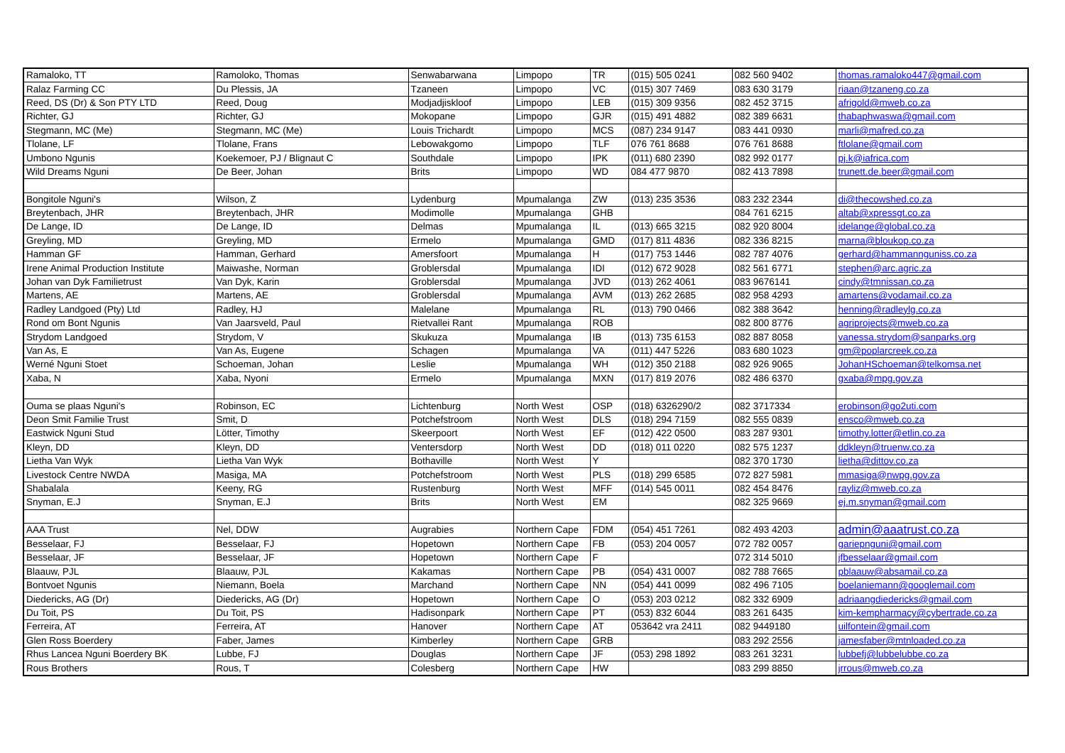| Ramaloko, TT | Ramoloko, Thomas | Senwabarwana | Limpopo | TR | (015) 505 0241 | 082 560 9402 | thomas.ramaloko447@gmail.com |
| Ralaz Farming CC | Du Plessis, JA | Tzaneen | Limpopo | VC | (015) 307 7469 | 083 630 3179 | riaan@tzaneng.co.za |
| Reed, DS (Dr) & Son PTY LTD | Reed, Doug | Modjadjiskloof | Limpopo | LEB | (015) 309 9356 | 082 452 3715 | afrigold@mweb.co.za |
| Richter, GJ | Richter, GJ | Mokopane | Limpopo | GJR | (015) 491 4882 | 082 389 6631 | thabaphwaswa@gmail.com |
| Stegmann, MC (Me) | Stegmann, MC (Me) | Louis Trichardt | Limpopo | MCS | (087) 234 9147 | 083 441 0930 | marli@mafred.co.za |
| Tlolane, LF | Tlolane, Frans | Lebowakgomo | Limpopo | TLF | 076 761 8688 | 076 761 8688 | ftlolane@gmail.com |
| Umbono Ngunis | Koekemoer, PJ / Blignaut C | Southdale | Limpopo | IPK | (011) 680 2390 | 082 992 0177 | pj.k@iafrica.com |
| Wild Dreams Nguni | De Beer, Johan | Brits | Limpopo | WD | 084 477 9870 | 082 413 7898 | trunett.de.beer@gmail.com |
| Bongitole Nguni's | Wilson, Z | Lydenburg | Mpumalanga | ZW | (013) 235 3536 | 083 232 2344 | di@thecowshed.co.za |
| Breytenbach, JHR | Breytenbach, JHR | Modimolle | Mpumalanga | GHB | | 084 761 6215 | altab@xpressgt.co.za |
| De Lange, ID | De Lange, ID | Delmas | Mpumalanga | IL | (013) 665 3215 | 082 920 8004 | idelange@global.co.za |
| Greyling, MD | Greyling, MD | Ermelo | Mpumalanga | GMD | (017) 811 4836 | 082 336 8215 | marna@bloukop.co.za |
| Hamman GF | Hamman, Gerhard | Amersfoort | Mpumalanga | H | (017) 753 1446 | 082 787 4076 | gerhard@hammannguniss.co.za |
| Irene Animal Production Institute | Maiwashe, Norman | Groblersdal | Mpumalanga | IDI | (012) 672 9028 | 082 561 6771 | stephen@arc.agric.za |
| Johan van Dyk Familietrust | Van Dyk, Karin | Groblersdal | Mpumalanga | JVD | (013) 262 4061 | 083 9676141 | cindy@tmnissan.co.za |
| Martens, AE | Martens, AE | Groblersdal | Mpumalanga | AVM | (013) 262 2685 | 082 958 4293 | amartens@vodamail.co.za |
| Radley Landgoed (Pty) Ltd | Radley, HJ | Malelane | Mpumalanga | RL | (013) 790 0466 | 082 388 3642 | henning@radleylg.co.za |
| Rond om Bont Ngunis | Van Jaarsveld, Paul | Rietvallei Rant | Mpumalanga | ROB | | 082 800 8776 | agriprojects@mweb.co.za |
| Strydom Landgoed | Strydom, V | Skukuza | Mpumalanga | IB | (013) 735 6153 | 082 887 8058 | vanessa.strydom@sanparks.org |
| Van As, E | Van As, Eugene | Schagen | Mpumalanga | VA | (011) 447 5226 | 083 680 1023 | gm@poplarcreek.co.za |
| Werné Nguni Stoet | Schoeman, Johan | Leslie | Mpumalanga | WH | (012) 350 2188 | 082 926 9065 | JohanHSchoeman@telkomsa.net |
| Xaba, N | Xaba, Nyoni | Ermelo | Mpumalanga | MXN | (017) 819 2076 | 082 486 6370 | gxaba@mpg.gov.za |
| Ouma se plaas Nguni's | Robinson, EC | Lichtenburg | North West | OSP | (018) 6326290/2 | 082 3717334 | erobinson@go2uti.com |
| Deon Smit Familie Trust | Smit, D | Potchefstroom | North West | DLS | (018) 294 7159 | 082 555 0839 | ensco@mweb.co.za |
| Eastwick Nguni Stud | Lötter, Timothy | Skeerpoort | North West | EF | (012) 422 0500 | 083 287 9301 | timothy.lotter@etlin.co.za |
| Kleyn, DD | Kleyn, DD | Ventersdorp | North West | DD | (018) 011 0220 | 082 575 1237 | ddkleyn@truenw.co.za |
| Lietha Van Wyk | Lietha Van Wyk | Bothaville | North West | Y | | 082 370 1730 | lietha@dittov.co.za |
| Livestock Centre NWDA | Masiga, MA | Potchefstroom | North West | PLS | (018) 299 6585 | 072 827 5981 | mmasiga@nwpg.gov.za |
| Shabalala | Keeny, RG | Rustenburg | North West | MFF | (014) 545 0011 | 082 454 8476 | rayliz@mweb.co.za |
| Snyman, E.J | Snyman, E.J | Brits | North West | EM | | 082 325 9669 | ej.m.snyman@gmail.com |
| AAA Trust | Nel, DDW | Augrabies | Northern Cape | FDM | (054) 451 7261 | 082 493 4203 | admin@aaatrust.co.za |
| Besselaar, FJ | Besselaar, FJ | Hopetown | Northern Cape | FB | (053) 204 0057 | 072 782 0057 | gariepnguni@gmail.com |
| Besselaar, JF | Besselaar, JF | Hopetown | Northern Cape | F | | 072 314 5010 | jfbesselaar@gmail.com |
| Blaauw, PJL | Blaauw, PJL | Kakamas | Northern Cape | PB | (054) 431 0007 | 082 788 7665 | pblaauw@absamail.co.za |
| Bontvoet Ngunis | Niemann, Boela | Marchand | Northern Cape | NN | (054) 441 0099 | 082 496 7105 | boelaniemann@googlemail.com |
| Diedericks, AG (Dr) | Diedericks, AG (Dr) | Hopetown | Northern Cape | O | (053) 203 0212 | 082 332 6909 | adriaangdiedericks@gmail.com |
| Du Toit, PS | Du Toit, PS | Hadisonpark | Northern Cape | PT | (053) 832 6044 | 083 261 6435 | kim-kempharmacy@cybertrade.co.za |
| Ferreira, AT | Ferreira, AT | Hanover | Northern Cape | AT | 053642 vra 2411 | 082 9449180 | uilfontein@gmail.com |
| Glen Ross Boerdery | Faber, James | Kimberley | Northern Cape | GRB | | 083 292 2556 | jamesfaber@mtnloaded.co.za |
| Rhus Lancea Nguni Boerdery BK | Lubbe, FJ | Douglas | Northern Cape | JF | (053) 298 1892 | 083 261 3231 | lubbefj@lubbelubbe.co.za |
| Rous Brothers | Rous, T | Colesberg | Northern Cape | HW | | 083 299 8850 | jrrous@mweb.co.za |